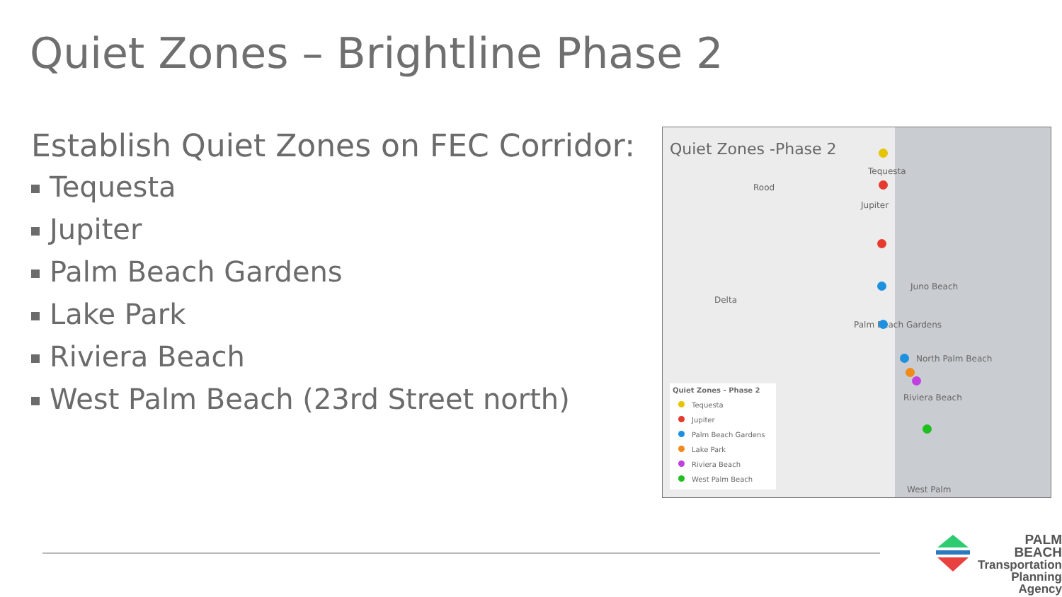Quiet Zones – Brightline Phase 2
Establish Quiet Zones on FEC Corridor:
Tequesta
Jupiter
Palm Beach Gardens
Lake Park
Riviera Beach
West Palm Beach (23rd Street north)
Quiet Zones -Phase 2
Tequesta
Rood
Jupiter
Juno Beach
Delta
Palm Beach Gardens
North Palm Beach
Riviera Beach
West Palm
Quiet Zones - Phase 2
Tequesta
Jupiter
Palm Beach Gardens
Lake Park
Riviera Beach
West Palm Beach
PALM BEACH
Transportation
Planning Agency